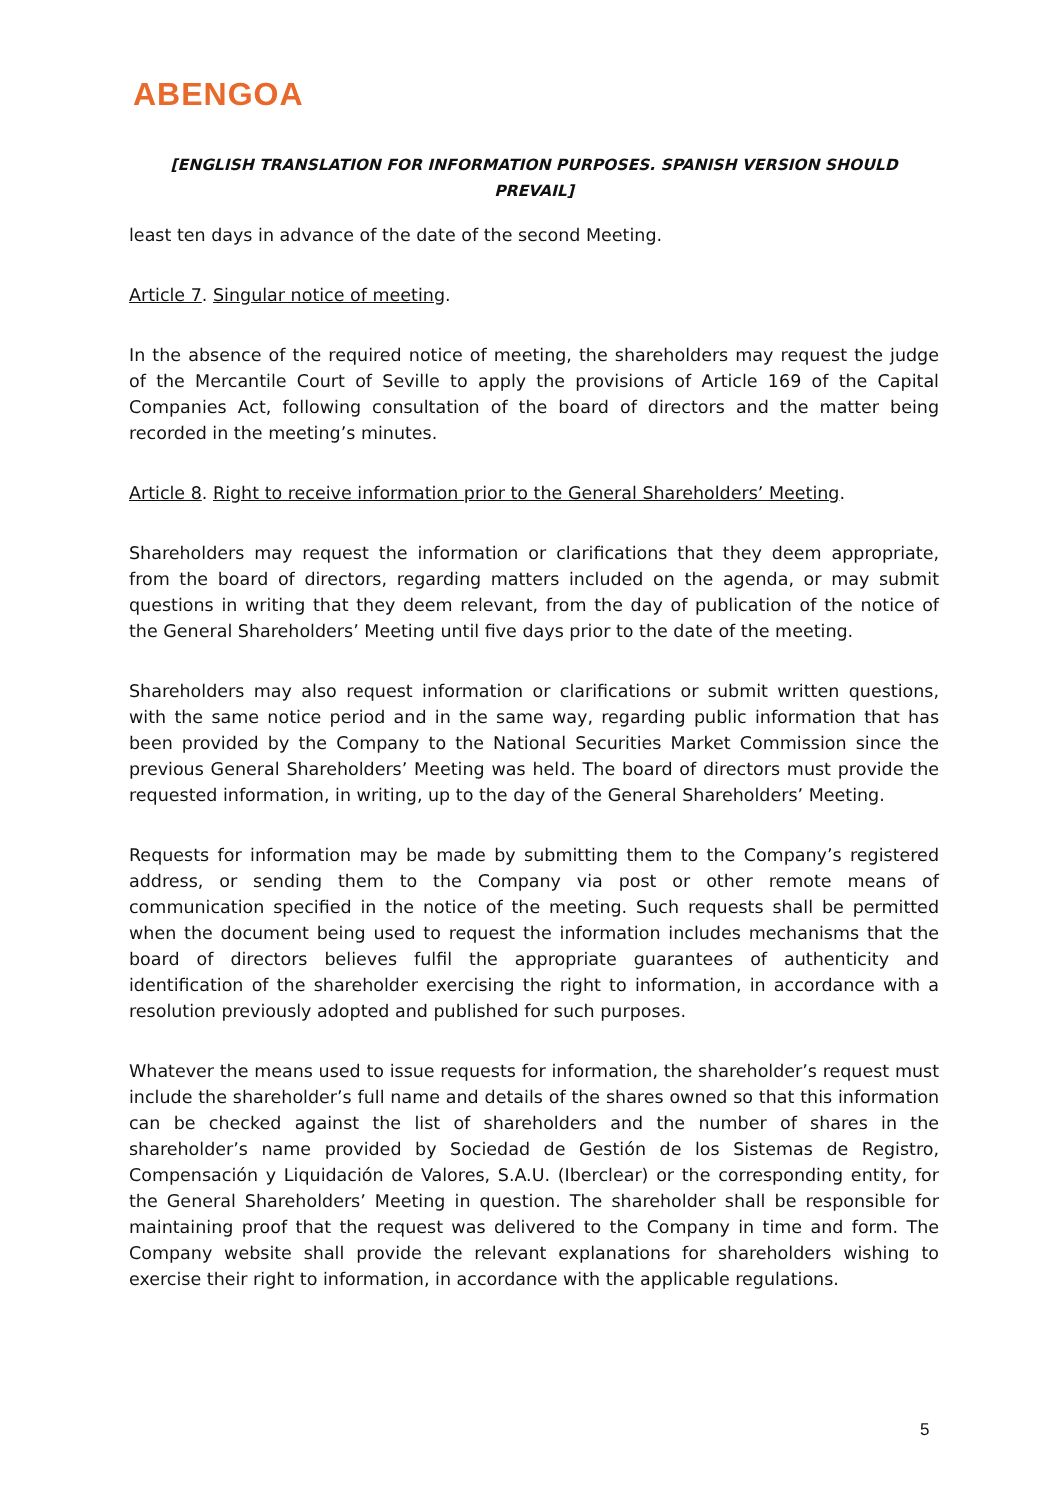ABENGOA
[ENGLISH TRANSLATION FOR INFORMATION PURPOSES. SPANISH VERSION SHOULD PREVAIL]
least ten days in advance of the date of the second Meeting.
Article 7. Singular notice of meeting.
In the absence of the required notice of meeting, the shareholders may request the judge of the Mercantile Court of Seville to apply the provisions of Article 169 of the Capital Companies Act, following consultation of the board of directors and the matter being recorded in the meeting’s minutes.
Article 8. Right to receive information prior to the General Shareholders’ Meeting.
Shareholders may request the information or clarifications that they deem appropriate, from the board of directors, regarding matters included on the agenda, or may submit questions in writing that they deem relevant, from the day of publication of the notice of the General Shareholders’ Meeting until five days prior to the date of the meeting.
Shareholders may also request information or clarifications or submit written questions, with the same notice period and in the same way, regarding public information that has been provided by the Company to the National Securities Market Commission since the previous General Shareholders’ Meeting was held. The board of directors must provide the requested information, in writing, up to the day of the General Shareholders’ Meeting.
Requests for information may be made by submitting them to the Company’s registered address, or sending them to the Company via post or other remote means of communication specified in the notice of the meeting. Such requests shall be permitted when the document being used to request the information includes mechanisms that the board of directors believes fulfil the appropriate guarantees of authenticity and identification of the shareholder exercising the right to information, in accordance with a resolution previously adopted and published for such purposes.
Whatever the means used to issue requests for information, the shareholder’s request must include the shareholder’s full name and details of the shares owned so that this information can be checked against the list of shareholders and the number of shares in the shareholder’s name provided by Sociedad de Gestión de los Sistemas de Registro, Compensación y Liquidación de Valores, S.A.U. (Iberclear) or the corresponding entity, for the General Shareholders’ Meeting in question. The shareholder shall be responsible for maintaining proof that the request was delivered to the Company in time and form. The Company website shall provide the relevant explanations for shareholders wishing to exercise their right to information, in accordance with the applicable regulations.
5